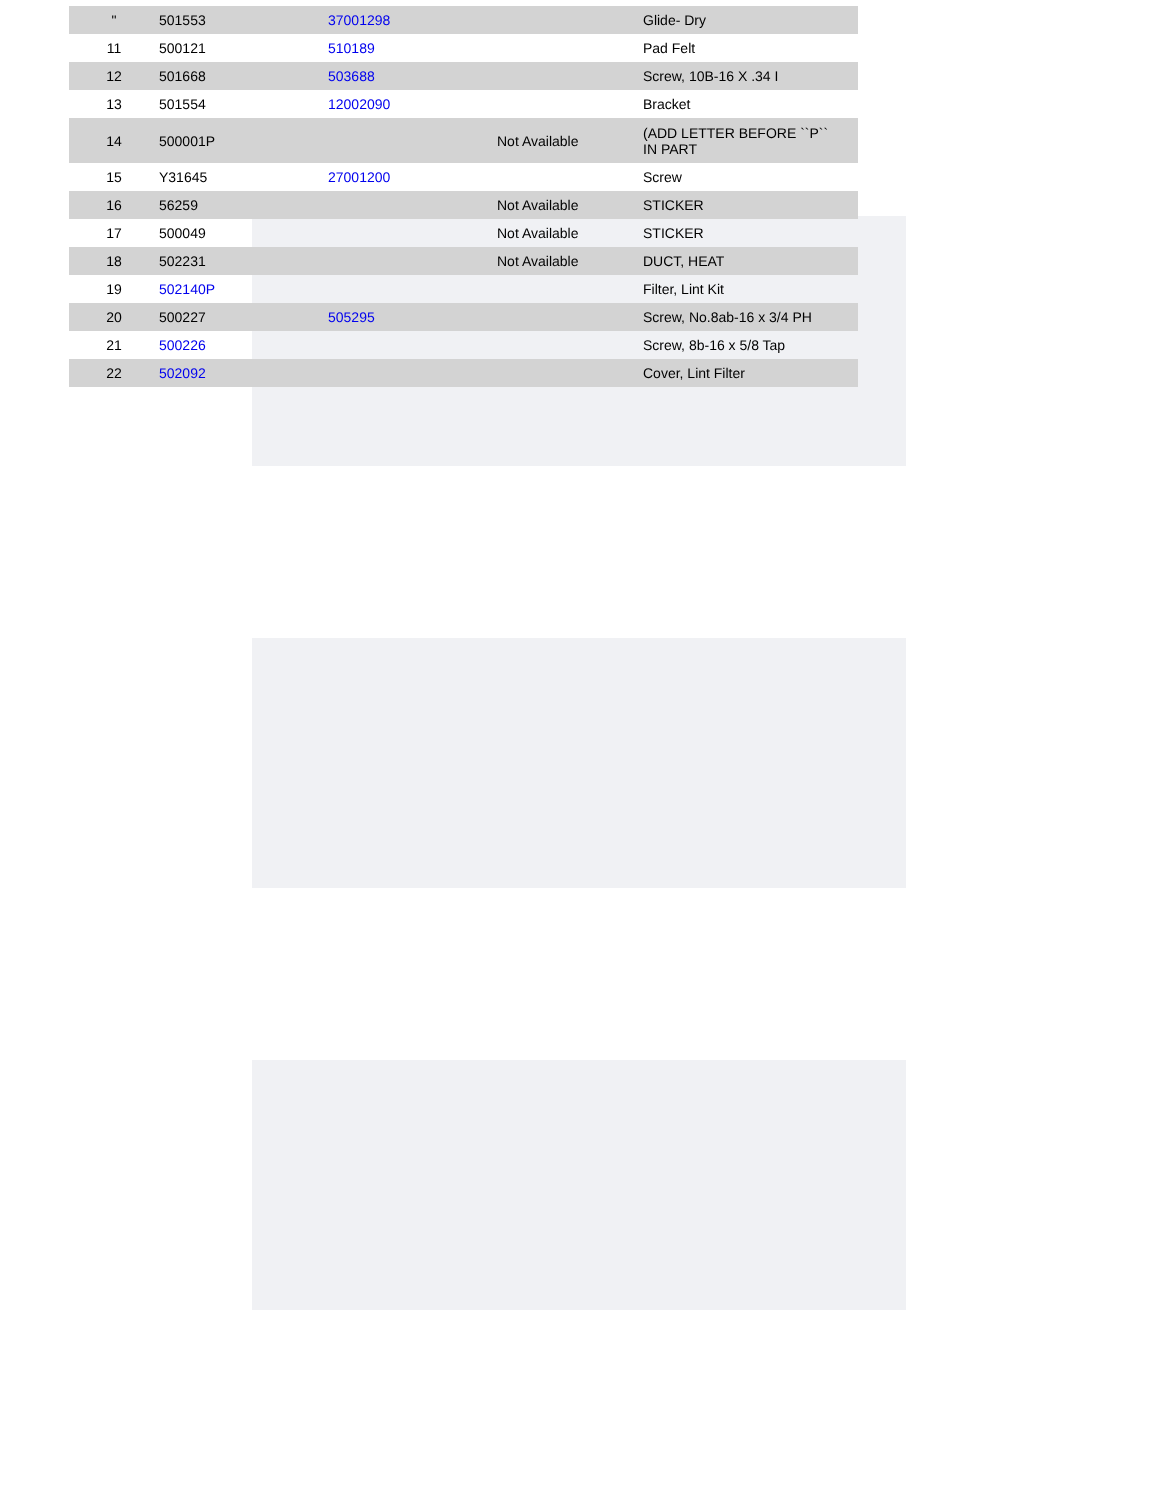| " | 501553 | 37001298 | | Glide- Dry |
| 11 | 500121 | 510189 | | Pad Felt |
| 12 | 501668 | 503688 | | Screw, 10B-16 X .34 I |
| 13 | 501554 | 12002090 | | Bracket |
| 14 | 500001P | | Not Available | (ADD LETTER BEFORE ``P`` IN PART |
| 15 | Y31645 | 27001200 | | Screw |
| 16 | 56259 | | Not Available | STICKER |
| 17 | 500049 | | Not Available | STICKER |
| 18 | 502231 | | Not Available | DUCT, HEAT |
| 19 | 502140P | | | Filter, Lint Kit |
| 20 | 500227 | 505295 | | Screw, No.8ab-16 x 3/4 PH |
| 21 | 500226 | | | Screw, 8b-16 x 5/8 Tap |
| 22 | 502092 | | | Cover, Lint Filter |